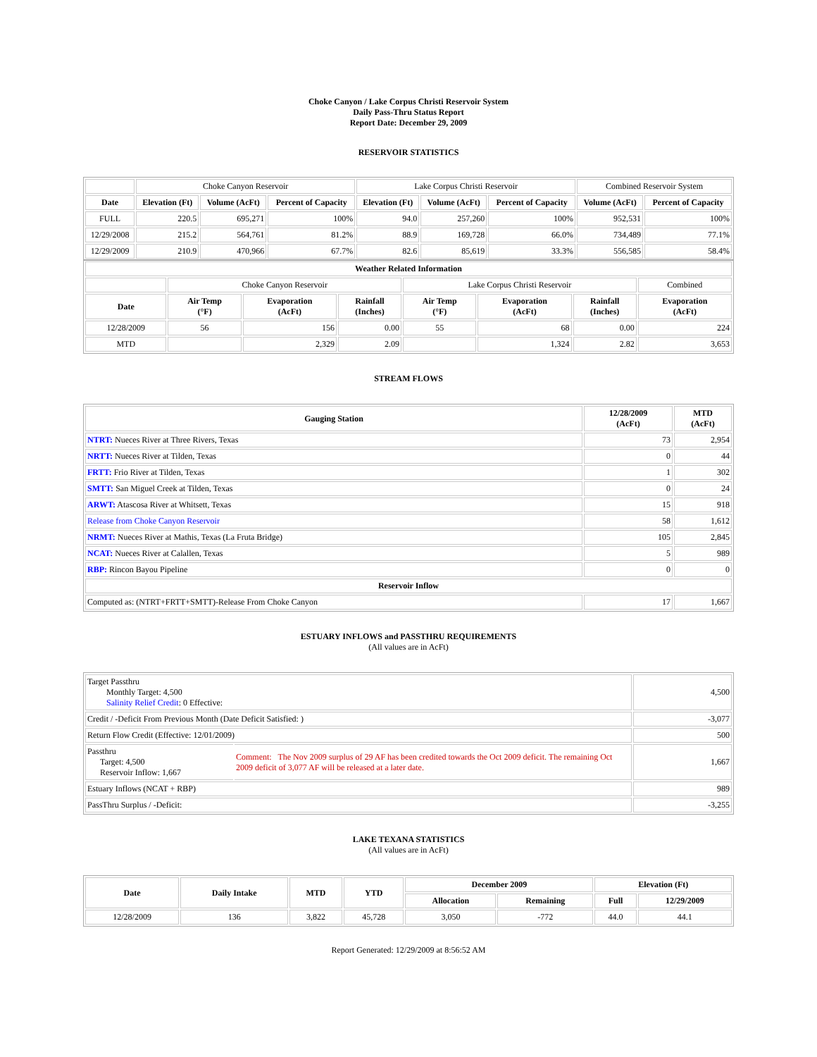Choke Canyon / Lake Corpus Christi Reservoir System
Daily Pass-Thru Status Report
Report Date: December 29, 2009
RESERVOIR STATISTICS
| | Choke Canyon Reservoir | | | Lake Corpus Christi Reservoir | | | Combined Reservoir System | |
| Date | Elevation (Ft) | Volume (AcFt) | Percent of Capacity | Elevation (Ft) | Volume (AcFt) | Percent of Capacity | Volume (AcFt) | Percent of Capacity |
| FULL | 220.5 | 695,271 | 100% | 94.0 | 257,260 | 100% | 952,531 | 100% |
| 12/29/2008 | 215.2 | 564,761 | 81.2% | 88.9 | 169,728 | 66.0% | 734,489 | 77.1% |
| 12/29/2009 | 210.9 | 470,966 | 67.7% | 82.6 | 85,619 | 33.3% | 556,585 | 58.4% |
| Weather Related Information | | | | | | | |
| --- | --- | --- | --- | --- | --- | --- | --- |
| | Choke Canyon Reservoir | | | Lake Corpus Christi Reservoir | | | Combined |
| Date | Air Temp (°F) | Evaporation (AcFt) | Rainfall (Inches) | Air Temp (°F) | Evaporation (AcFt) | Rainfall (Inches) | Evaporation (AcFt) |
| 12/28/2009 | 56 | 156 | 0.00 | 55 | 68 | 0.00 | 224 |
| MTD | | 2,329 | 2.09 | | 1,324 | 2.82 | 3,653 |
STREAM FLOWS
| Gauging Station | 12/28/2009 (AcFt) | MTD (AcFt) |
| --- | --- | --- |
| NTRT: Nueces River at Three Rivers, Texas | 73 | 2,954 |
| NRTT: Nueces River at Tilden, Texas | 0 | 44 |
| FRTT: Frio River at Tilden, Texas | 1 | 302 |
| SMTT: San Miguel Creek at Tilden, Texas | 0 | 24 |
| ARWT: Atascosa River at Whitsett, Texas | 15 | 918 |
| Release from Choke Canyon Reservoir | 58 | 1,612 |
| NRMT: Nueces River at Mathis, Texas (La Fruta Bridge) | 105 | 2,845 |
| NCAT: Nueces River at Calallen, Texas | 5 | 989 |
| RBP: Rincon Bayou Pipeline | 0 | 0 |
| Reservoir Inflow | | |
| Computed as: (NTRT+FRTT+SMTT)-Release From Choke Canyon | 17 | 1,667 |
ESTUARY INFLOWS and PASSTHRU REQUIREMENTS
(All values are in AcFt)
| Target Passthru Monthly Target: 4,500 Salinity Relief Credit : 0 Effective: | | 4,500 |
| Credit / -Deficit From Previous Month (Date Deficit Satisfied: ) | | -3,077 |
| Return Flow Credit (Effective: 12/01/2009) | | 500 |
| Passthru Target: 4,500 Reservoir Inflow: 1,667 | Comment: The Nov 2009 surplus of 29 AF has been credited towards the Oct 2009 deficit. The remaining Oct 2009 deficit of 3,077 AF will be released at a later date. | 1,667 |
| Estuary Inflows (NCAT + RBP) | | 989 |
| PassThru Surplus / -Deficit: | | -3,255 |
LAKE TEXANA STATISTICS
(All values are in AcFt)
| Date | Daily Intake | MTD | YTD | December 2009 | | Elevation (Ft) | |
| --- | --- | --- | --- | --- | --- | --- | --- |
| | | | | Allocation | Remaining | Full | 12/29/2009 |
| 12/28/2009 | 136 | 3,822 | 45,728 | 3,050 | -772 | 44.0 | 44.1 |
Report Generated: 12/29/2009 at 8:56:52 AM